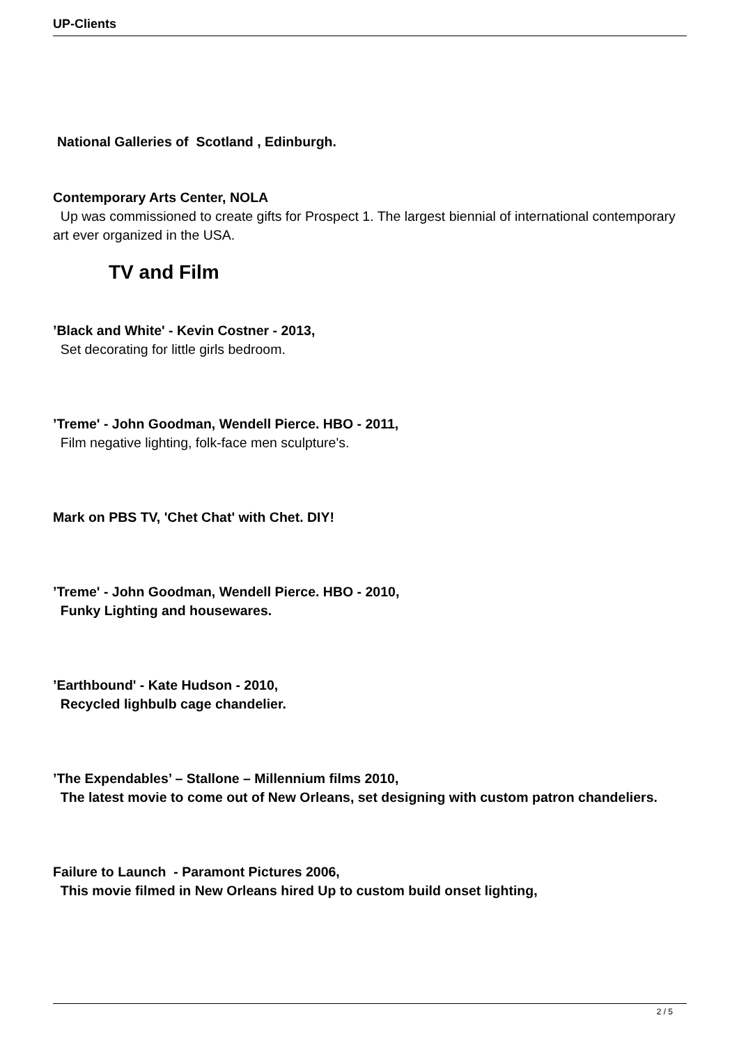UP-Clients
National Galleries of Scotland , Edinburgh.
Contemporary Arts Center, NOLA
Up was commissioned to create gifts for Prospect 1. The largest biennial of international contemporary art ever organized in the USA.
TV and Film
’Black and White' - Kevin Costner - 2013,
Set decorating for little girls bedroom.
’Treme' - John Goodman, Wendell Pierce. HBO - 2011,
Film negative lighting, folk-face men sculpture's.
Mark on PBS TV, 'Chet Chat' with Chet. DIY!
’Treme' - John Goodman, Wendell Pierce. HBO - 2010,
Funky Lighting and housewares.
’Earthbound' - Kate Hudson - 2010,
Recycled lighbulb cage chandelier.
’The Expendables’ – Stallone – Millennium films 2010,
The latest movie to come out of New Orleans, set designing with custom patron chandeliers.
Failure to Launch - Paramont Pictures 2006,
This movie filmed in New Orleans hired Up to custom build onset lighting,
2 / 5